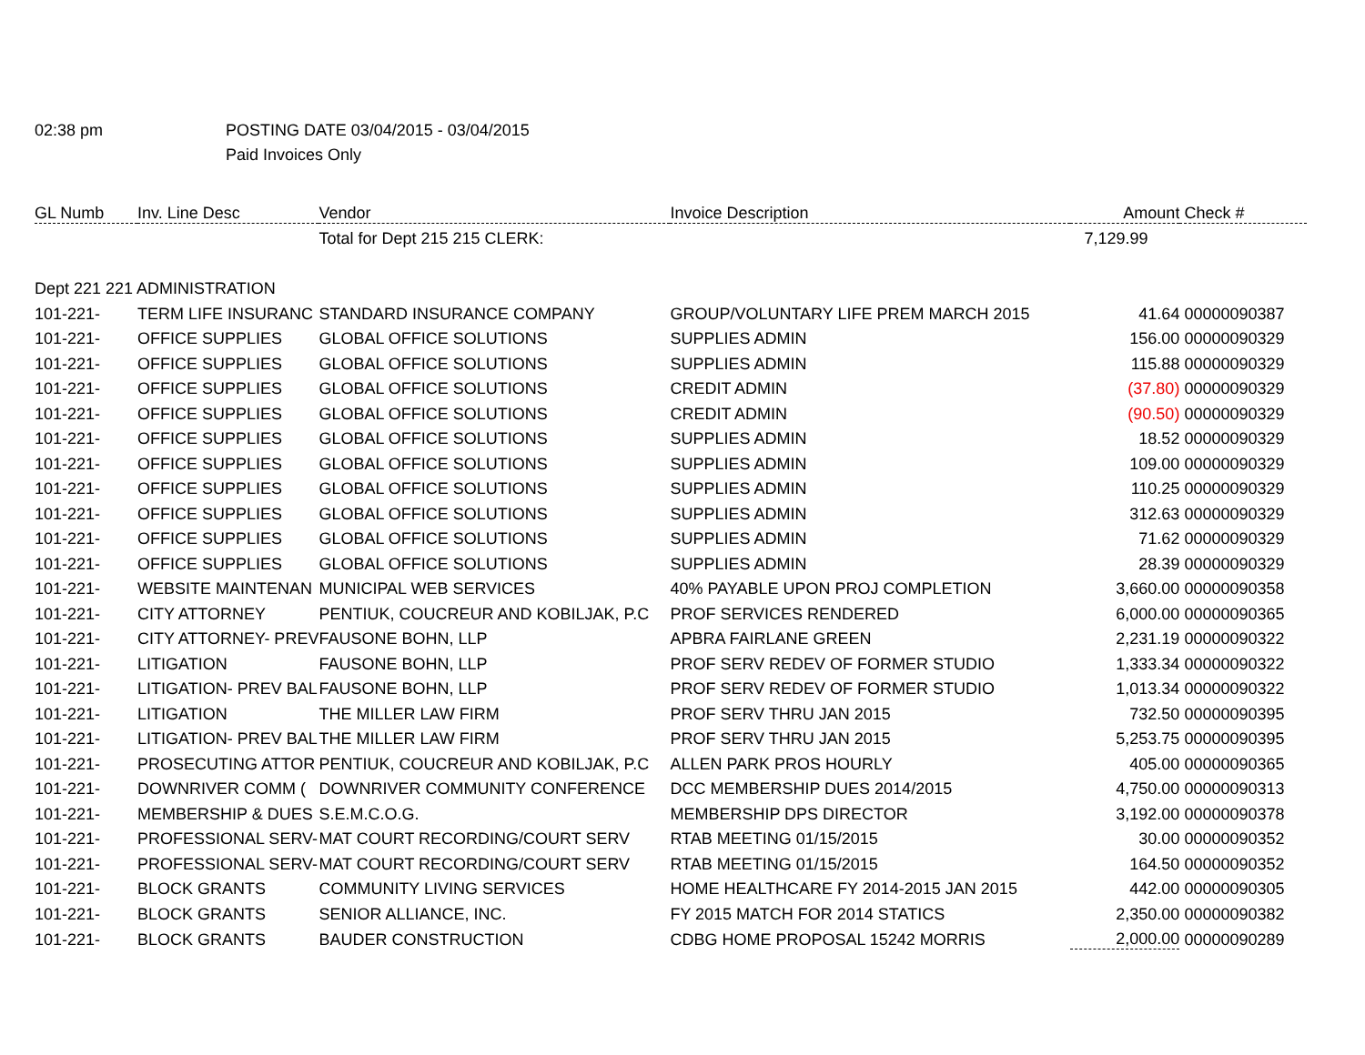02:38 pm POSTING DATE 03/04/2015 - 03/04/2015
Paid Invoices Only
| GL Numb | Inv. Line Desc | Vendor | Invoice Description | Amount | Check # |
| --- | --- | --- | --- | --- | --- |
| | | Total for Dept 215 215 CLERK: | | 7,129.99 | |
| Dept 221 221 ADMINISTRATION | | | | | |
| 101-221- | TERM LIFE INSURANC | STANDARD INSURANCE COMPANY | GROUP/VOLUNTARY LIFE PREM MARCH 2015 | 41.64 | 00000090387 |
| 101-221- | OFFICE SUPPLIES | GLOBAL OFFICE SOLUTIONS | SUPPLIES ADMIN | 156.00 | 00000090329 |
| 101-221- | OFFICE SUPPLIES | GLOBAL OFFICE SOLUTIONS | SUPPLIES ADMIN | 115.88 | 00000090329 |
| 101-221- | OFFICE SUPPLIES | GLOBAL OFFICE SOLUTIONS | CREDIT ADMIN | (37.80) | 00000090329 |
| 101-221- | OFFICE SUPPLIES | GLOBAL OFFICE SOLUTIONS | CREDIT ADMIN | (90.50) | 00000090329 |
| 101-221- | OFFICE SUPPLIES | GLOBAL OFFICE SOLUTIONS | SUPPLIES ADMIN | 18.52 | 00000090329 |
| 101-221- | OFFICE SUPPLIES | GLOBAL OFFICE SOLUTIONS | SUPPLIES ADMIN | 109.00 | 00000090329 |
| 101-221- | OFFICE SUPPLIES | GLOBAL OFFICE SOLUTIONS | SUPPLIES ADMIN | 110.25 | 00000090329 |
| 101-221- | OFFICE SUPPLIES | GLOBAL OFFICE SOLUTIONS | SUPPLIES ADMIN | 312.63 | 00000090329 |
| 101-221- | OFFICE SUPPLIES | GLOBAL OFFICE SOLUTIONS | SUPPLIES ADMIN | 71.62 | 00000090329 |
| 101-221- | OFFICE SUPPLIES | GLOBAL OFFICE SOLUTIONS | SUPPLIES ADMIN | 28.39 | 00000090329 |
| 101-221- | WEBSITE MAINTENAN | MUNICIPAL WEB SERVICES | 40% PAYABLE UPON PROJ COMPLETION | 3,660.00 | 00000090358 |
| 101-221- | CITY ATTORNEY | PENTIUK, COUCREUR AND KOBILJAK, P.C | PROF SERVICES RENDERED | 6,000.00 | 00000090365 |
| 101-221- | CITY ATTORNEY- PREV | FAUSONE BOHN, LLP | APBRA FAIRLANE GREEN | 2,231.19 | 00000090322 |
| 101-221- | LITIGATION | FAUSONE BOHN, LLP | PROF SERV REDEV OF FORMER STUDIO | 1,333.34 | 00000090322 |
| 101-221- | LITIGATION- PREV BAL | FAUSONE BOHN, LLP | PROF SERV REDEV OF FORMER STUDIO | 1,013.34 | 00000090322 |
| 101-221- | LITIGATION | THE MILLER LAW FIRM | PROF SERV THRU JAN 2015 | 732.50 | 00000090395 |
| 101-221- | LITIGATION- PREV BAL | THE MILLER LAW FIRM | PROF SERV THRU JAN 2015 | 5,253.75 | 00000090395 |
| 101-221- | PROSECUTING ATTOR | PENTIUK, COUCREUR AND KOBILJAK, P.C | ALLEN PARK PROS HOURLY | 405.00 | 00000090365 |
| 101-221- | DOWNRIVER COMM ( | DOWNRIVER COMMUNITY CONFERENCE | DCC MEMBERSHIP DUES 2014/2015 | 4,750.00 | 00000090313 |
| 101-221- | MEMBERSHIP & DUES | S.E.M.C.O.G. | MEMBERSHIP DPS DIRECTOR | 3,192.00 | 00000090378 |
| 101-221- | PROFESSIONAL SERV- | MAT COURT RECORDING/COURT SERV | RTAB MEETING 01/15/2015 | 30.00 | 00000090352 |
| 101-221- | PROFESSIONAL SERV- | MAT COURT RECORDING/COURT SERV | RTAB MEETING 01/15/2015 | 164.50 | 00000090352 |
| 101-221- | BLOCK GRANTS | COMMUNITY LIVING SERVICES | HOME HEALTHCARE FY 2014-2015 JAN 2015 | 442.00 | 00000090305 |
| 101-221- | BLOCK GRANTS | SENIOR ALLIANCE, INC. | FY 2015 MATCH FOR 2014 STATICS | 2,350.00 | 00000090382 |
| 101-221- | BLOCK GRANTS | BAUDER CONSTRUCTION | CDBG HOME PROPOSAL 15242 MORRIS | 2,000.00 | 00000090289 |